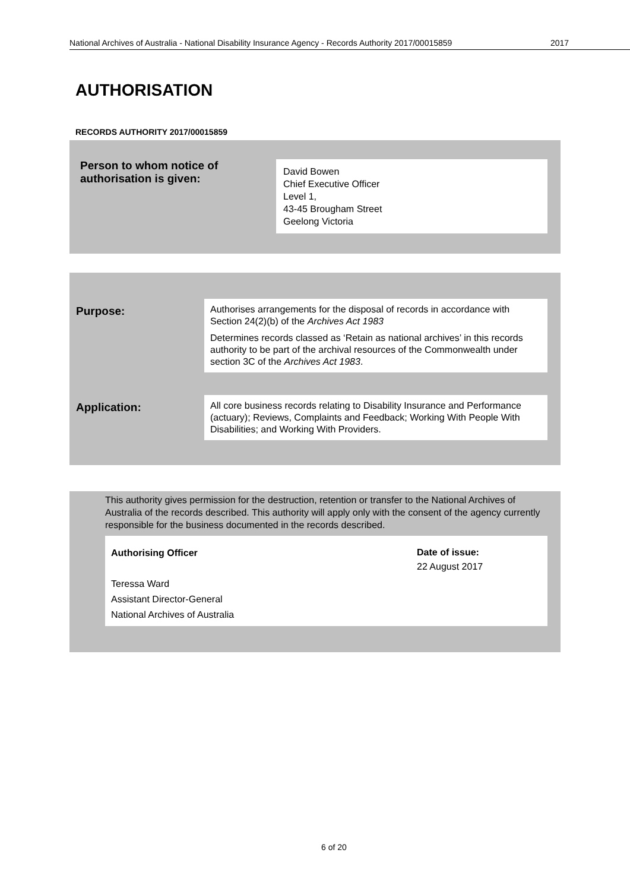National Archives of Australia - National Disability Insurance Agency - Records Authority 2017/00015859 2017
AUTHORISATION
RECORDS AUTHORITY 2017/00015859
Person to whom notice of authorisation is given:
David Bowen
Chief Executive Officer
Level 1,
43-45 Brougham Street
Geelong Victoria
| Purpose: | Authorises arrangements for the disposal of records in accordance with Section 24(2)(b) of the Archives Act 1983 Determines records classed as ‘Retain as national archives’ in this records authority to be part of the archival resources of the Commonwealth under section 3C of the Archives Act 1983 . |
| Application: | All core business records relating to Disability Insurance and Performance (actuary); Reviews, Complaints and Feedback; Working With People With Disabilities; and Working With Providers. |
This authority gives permission for the destruction, retention or transfer to the National Archives of Australia of the records described. This authority will apply only with the consent of the agency currently responsible for the business documented in the records described.
Authorising Officer
Teressa Ward
Assistant Director-General
National Archives of Australia
Date of issue:
22 August 2017
6 of 20